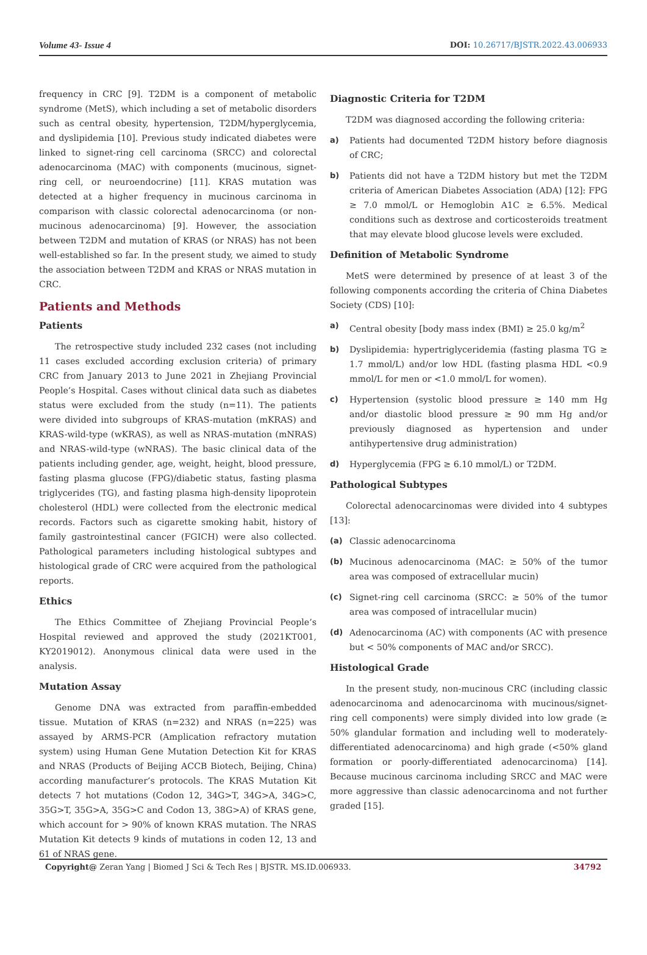Volume 43- Issue 4 DOI: 10.26717/BJSTR.2022.43.006933
frequency in CRC [9]. T2DM is a component of metabolic syndrome (MetS), which including a set of metabolic disorders such as central obesity, hypertension, T2DM/hyperglycemia, and dyslipidemia [10]. Previous study indicated diabetes were linked to signet-ring cell carcinoma (SRCC) and colorectal adenocarcinoma (MAC) with components (mucinous, signet-ring cell, or neuroendocrine) [11]. KRAS mutation was detected at a higher frequency in mucinous carcinoma in comparison with classic colorectal adenocarcinoma (or non-mucinous adenocarcinoma) [9]. However, the association between T2DM and mutation of KRAS (or NRAS) has not been well-established so far. In the present study, we aimed to study the association between T2DM and KRAS or NRAS mutation in CRC.
Patients and Methods
Patients
The retrospective study included 232 cases (not including 11 cases excluded according exclusion criteria) of primary CRC from January 2013 to June 2021 in Zhejiang Provincial People’s Hospital. Cases without clinical data such as diabetes status were excluded from the study (n=11). The patients were divided into subgroups of KRAS-mutation (mKRAS) and KRAS-wild-type (wKRAS), as well as NRAS-mutation (mNRAS) and NRAS-wild-type (wNRAS). The basic clinical data of the patients including gender, age, weight, height, blood pressure, fasting plasma glucose (FPG)/diabetic status, fasting plasma triglycerides (TG), and fasting plasma high-density lipoprotein cholesterol (HDL) were collected from the electronic medical records. Factors such as cigarette smoking habit, history of family gastrointestinal cancer (FGICH) were also collected. Pathological parameters including histological subtypes and histological grade of CRC were acquired from the pathological reports.
Ethics
The Ethics Committee of Zhejiang Provincial People’s Hospital reviewed and approved the study (2021KT001, KY2019012). Anonymous clinical data were used in the analysis.
Mutation Assay
Genome DNA was extracted from paraffin-embedded tissue. Mutation of KRAS (n=232) and NRAS (n=225) was assayed by ARMS-PCR (Amplication refractory mutation system) using Human Gene Mutation Detection Kit for KRAS and NRAS (Products of Beijing ACCB Biotech, Beijing, China) according manufacturer’s protocols. The KRAS Mutation Kit detects 7 hot mutations (Codon 12, 34G>T, 34G>A, 34G>C, 35G>T, 35G>A, 35G>C and Codon 13, 38G>A) of KRAS gene, which account for > 90% of known KRAS mutation. The NRAS Mutation Kit detects 9 kinds of mutations in coden 12, 13 and 61 of NRAS gene.
Diagnostic Criteria for T2DM
T2DM was diagnosed according the following criteria:
a) Patients had documented T2DM history before diagnosis of CRC;
b) Patients did not have a T2DM history but met the T2DM criteria of American Diabetes Association (ADA) [12]: FPG ≥ 7.0 mmol/L or Hemoglobin A1C ≥ 6.5%. Medical conditions such as dextrose and corticosteroids treatment that may elevate blood glucose levels were excluded.
Definition of Metabolic Syndrome
MetS were determined by presence of at least 3 of the following components according the criteria of China Diabetes Society (CDS) [10]:
a) Central obesity [body mass index (BMI) ≥ 25.0 kg/m<sup>2</sup>
b) Dyslipidemia: hypertriglyceridemia (fasting plasma TG ≥ 1.7 mmol/L) and/or low HDL (fasting plasma HDL <0.9 mmol/L for men or <1.0 mmol/L for women).
c) Hypertension (systolic blood pressure ≥ 140 mm Hg and/or diastolic blood pressure ≥ 90 mm Hg and/or previously diagnosed as hypertension and under antihypertensive drug administration)
d) Hyperglycemia (FPG ≥ 6.10 mmol/L) or T2DM.
Pathological Subtypes
Colorectal adenocarcinomas were divided into 4 subtypes [13]:
(a) Classic adenocarcinoma
(b) Mucinous adenocarcinoma (MAC: ≥ 50% of the tumor area was composed of extracellular mucin)
(c) Signet-ring cell carcinoma (SRCC: ≥ 50% of the tumor area was composed of intracellular mucin)
(d) Adenocarcinoma (AC) with components (AC with presence but < 50% components of MAC and/or SRCC).
Histological Grade
In the present study, non-mucinous CRC (including classic adenocarcinoma and adenocarcinoma with mucinous/signet-ring cell components) were simply divided into low grade (≥ 50% glandular formation and including well to moderately-differentiated adenocarcinoma) and high grade (<50% gland formation or poorly-differentiated adenocarcinoma) [14]. Because mucinous carcinoma including SRCC and MAC were more aggressive than classic adenocarcinoma and not further graded [15].
Copyright@ Zeran Yang | Biomed J Sci & Tech Res | BJSTR. MS.ID.006933. 34792